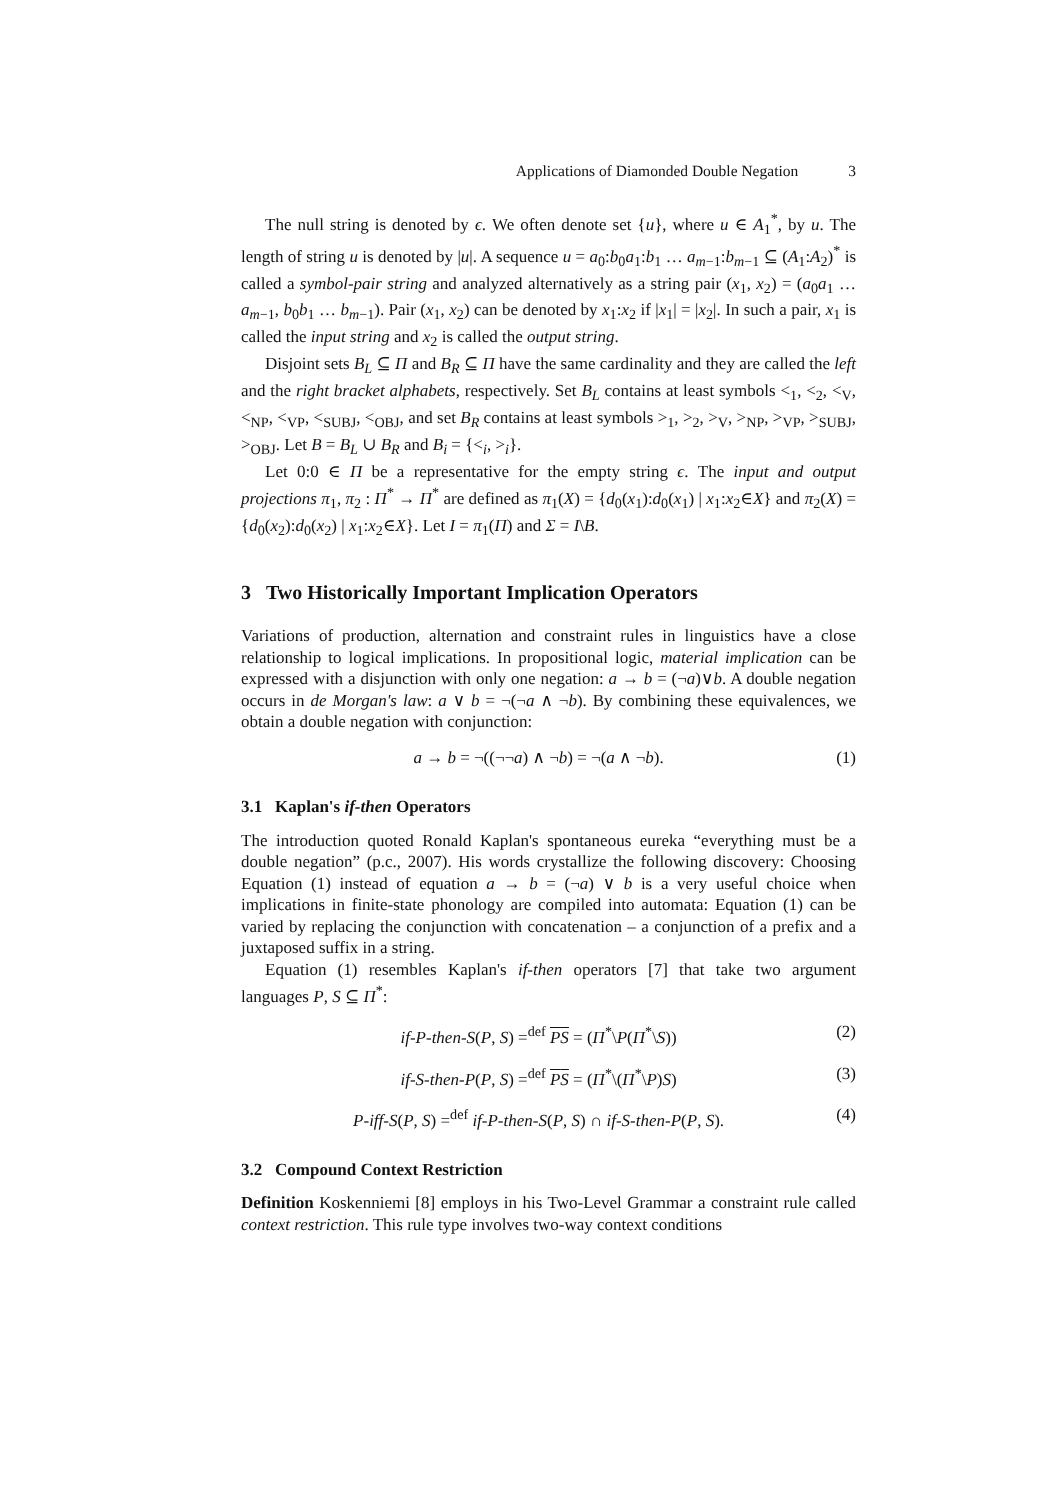Applications of Diamonded Double Negation 3
The null string is denoted by ϵ. We often denote set {u}, where u ∈ A<sub>1</sub><sup>*</sup>, by u. The length of string u is denoted by |u|. A sequence u = a<sub>0</sub>:b<sub>0</sub>a<sub>1</sub>:b<sub>1</sub> … a<sub>m−1</sub>:b<sub>m−1</sub> ⊆ (A<sub>1</sub>:A<sub>2</sub>)<sup>*</sup> is called a symbol-pair string and analyzed alternatively as a string pair (x<sub>1</sub>, x<sub>2</sub>) = (a<sub>0</sub>a<sub>1</sub> … a<sub>m−1</sub>, b<sub>0</sub>b<sub>1</sub> … b<sub>m−1</sub>). Pair (x<sub>1</sub>, x<sub>2</sub>) can be denoted by x<sub>1</sub>:x<sub>2</sub> if |x<sub>1</sub>| = |x<sub>2</sub>|. In such a pair, x<sub>1</sub> is called the input string and x<sub>2</sub> is called the output string.
Disjoint sets B<sub>L</sub> ⊆ Π and B<sub>R</sub> ⊆ Π have the same cardinality and they are called the left and the right bracket alphabets, respectively. Set B<sub>L</sub> contains at least symbols <<sub>1</sub>, <<sub>2</sub>, <<sub>V</sub>, <<sub>NP</sub>, <<sub>VP</sub>, <<sub>SUBJ</sub>, <<sub>OBJ</sub>, and set B<sub>R</sub> contains at least symbols ><sub>1</sub>, ><sub>2</sub>, ><sub>V</sub>, ><sub>NP</sub>, ><sub>VP</sub>, ><sub>SUBJ</sub>, ><sub>OBJ</sub>. Let B = B<sub>L</sub> ∪ B<sub>R</sub> and B<sub>i</sub> = {<<sub>i</sub>, ><sub>i</sub>}.
Let 0:0 ∈ Π be a representative for the empty string ϵ. The input and output projections π<sub>1</sub>, π<sub>2</sub> : Π<sup>*</sup> → Π<sup>*</sup> are defined as π<sub>1</sub>(X) = {d<sub>0</sub>(x<sub>1</sub>):d<sub>0</sub>(x<sub>1</sub>) | x<sub>1</sub>:x<sub>2</sub>∈X} and π<sub>2</sub>(X) = {d<sub>0</sub>(x<sub>2</sub>):d<sub>0</sub>(x<sub>2</sub>) | x<sub>1</sub>:x<sub>2</sub>∈X}. Let I = π<sub>1</sub>(Π) and Σ = I\B.
3 Two Historically Important Implication Operators
Variations of production, alternation and constraint rules in linguistics have a close relationship to logical implications. In propositional logic, material implication can be expressed with a disjunction with only one negation: a → b = (¬a)∨b. A double negation occurs in de Morgan's law: a ∨ b = ¬(¬a ∧ ¬b). By combining these equivalences, we obtain a double negation with conjunction:
a → b = ¬((¬¬a) ∧ ¬b) = ¬(a ∧ ¬b). (1)
3.1 Kaplan's if-then Operators
The introduction quoted Ronald Kaplan's spontaneous eureka “everything must be a double negation” (p.c., 2007). His words crystallize the following discovery: Choosing Equation (1) instead of equation a → b = (¬a) ∨ b is a very useful choice when implications in finite-state phonology are compiled into automata: Equation (1) can be varied by replacing the conjunction with concatenation – a conjunction of a prefix and a juxtaposed suffix in a string.
Equation (1) resembles Kaplan's if-then operators [7] that take two argument languages P, S ⊆ Π<sup>*</sup>:
if-P-then-S(P, S) =<sup>def</sup> PS = (Π<sup>*</sup>\P(Π<sup>*</sup>\S)) (2)
if-S-then-P(P, S) =<sup>def</sup> PS = (Π<sup>*</sup>\(Π<sup>*</sup>\P)S) (3)
P-iff-S(P, S) =<sup>def</sup> if-P-then-S(P, S) ∩ if-S-then-P(P, S). (4)
3.2 Compound Context Restriction
Definition Koskenniemi [8] employs in his Two-Level Grammar a constraint rule called context restriction. This rule type involves two-way context conditions